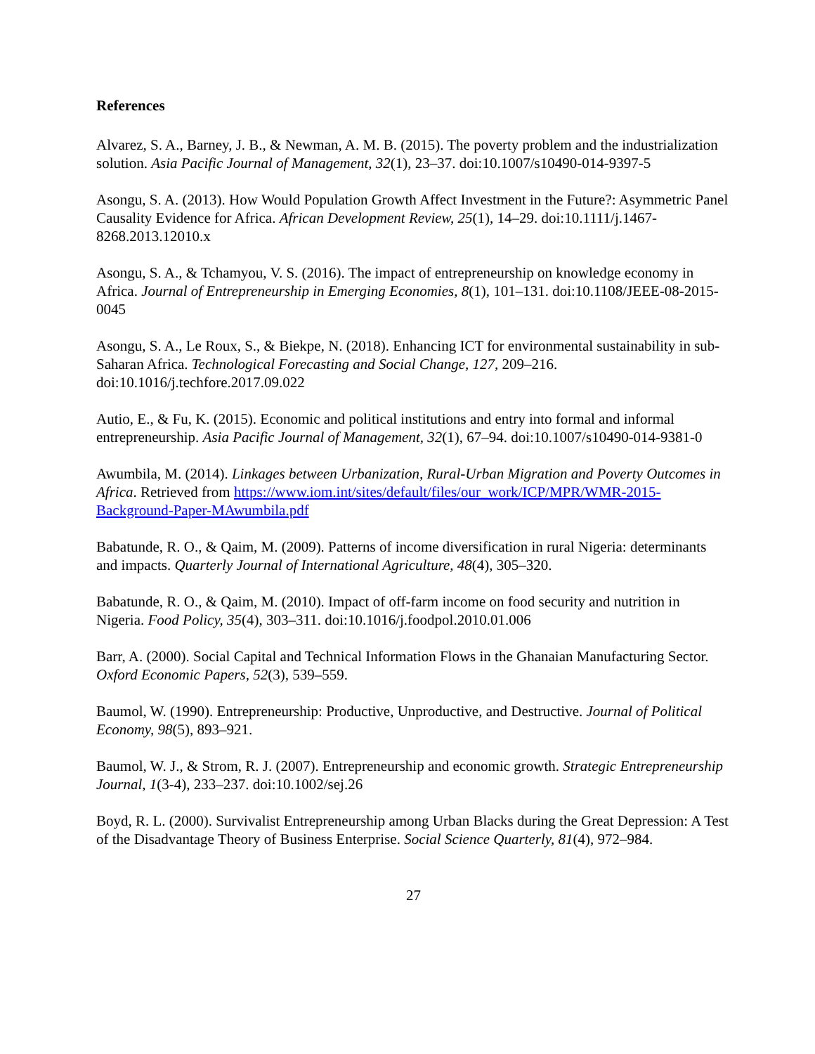References
Alvarez, S. A., Barney, J. B., & Newman, A. M. B. (2015). The poverty problem and the industrialization solution. Asia Pacific Journal of Management, 32(1), 23–37. doi:10.1007/s10490-014-9397-5
Asongu, S. A. (2013). How Would Population Growth Affect Investment in the Future?: Asymmetric Panel Causality Evidence for Africa. African Development Review, 25(1), 14–29. doi:10.1111/j.1467-8268.2013.12010.x
Asongu, S. A., & Tchamyou, V. S. (2016). The impact of entrepreneurship on knowledge economy in Africa. Journal of Entrepreneurship in Emerging Economies, 8(1), 101–131. doi:10.1108/JEEE-08-2015-0045
Asongu, S. A., Le Roux, S., & Biekpe, N. (2018). Enhancing ICT for environmental sustainability in sub-Saharan Africa. Technological Forecasting and Social Change, 127, 209–216. doi:10.1016/j.techfore.2017.09.022
Autio, E., & Fu, K. (2015). Economic and political institutions and entry into formal and informal entrepreneurship. Asia Pacific Journal of Management, 32(1), 67–94. doi:10.1007/s10490-014-9381-0
Awumbila, M. (2014). Linkages between Urbanization, Rural-Urban Migration and Poverty Outcomes in Africa. Retrieved from https://www.iom.int/sites/default/files/our_work/ICP/MPR/WMR-2015-Background-Paper-MAwumbila.pdf
Babatunde, R. O., & Qaim, M. (2009). Patterns of income diversification in rural Nigeria: determinants and impacts. Quarterly Journal of International Agriculture, 48(4), 305–320.
Babatunde, R. O., & Qaim, M. (2010). Impact of off-farm income on food security and nutrition in Nigeria. Food Policy, 35(4), 303–311. doi:10.1016/j.foodpol.2010.01.006
Barr, A. (2000). Social Capital and Technical Information Flows in the Ghanaian Manufacturing Sector. Oxford Economic Papers, 52(3), 539–559.
Baumol, W. (1990). Entrepreneurship: Productive, Unproductive, and Destructive. Journal of Political Economy, 98(5), 893–921.
Baumol, W. J., & Strom, R. J. (2007). Entrepreneurship and economic growth. Strategic Entrepreneurship Journal, 1(3-4), 233–237. doi:10.1002/sej.26
Boyd, R. L. (2000). Survivalist Entrepreneurship among Urban Blacks during the Great Depression: A Test of the Disadvantage Theory of Business Enterprise. Social Science Quarterly, 81(4), 972–984.
27